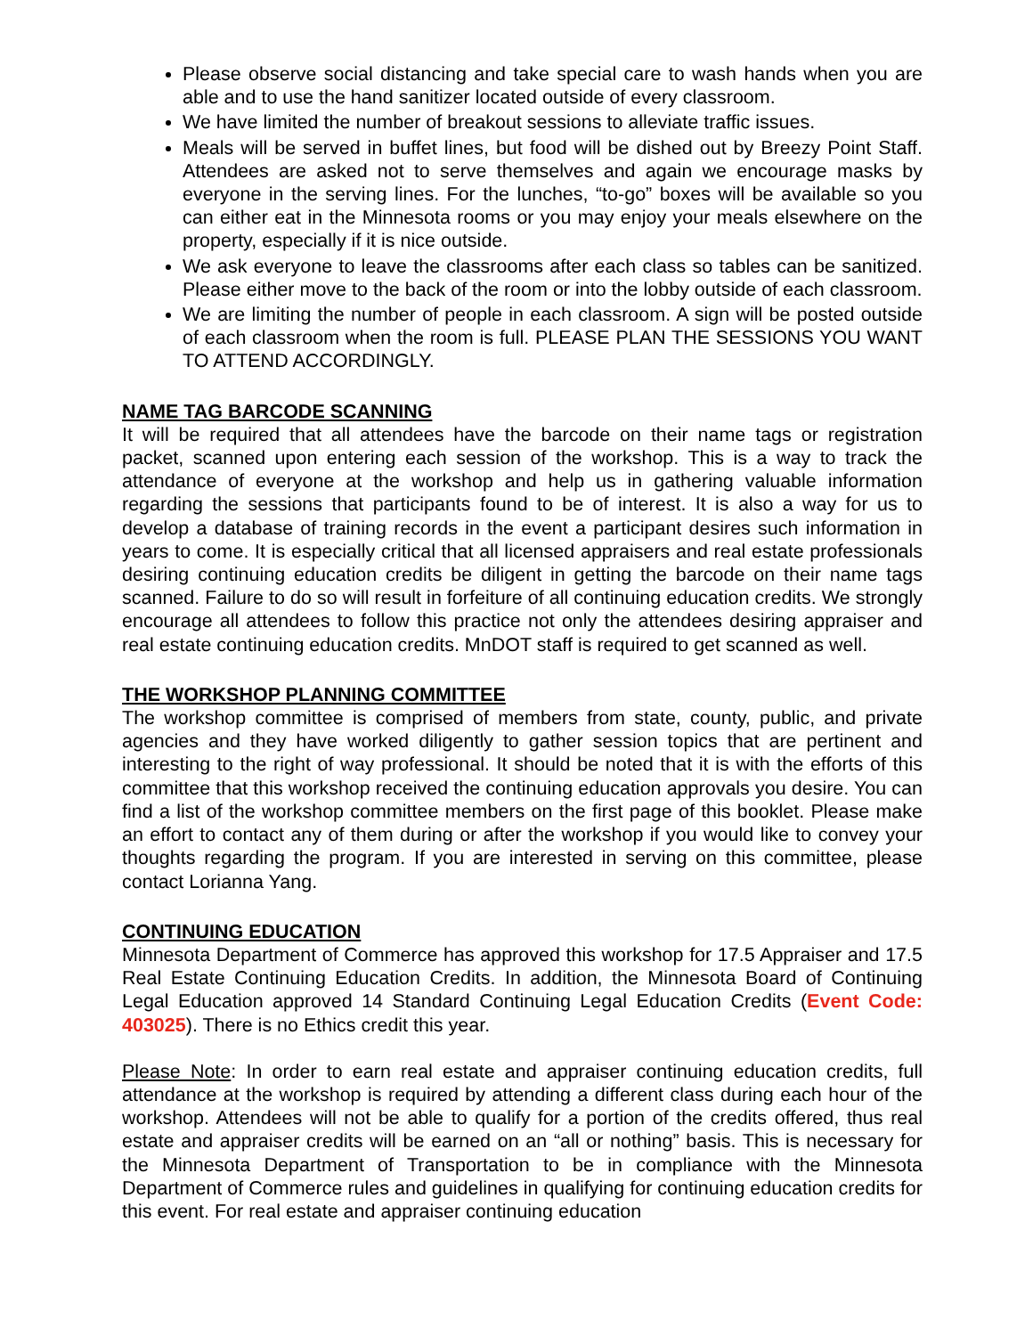Please observe social distancing and take special care to wash hands when you are able and to use the hand sanitizer located outside of every classroom.
We have limited the number of breakout sessions to alleviate traffic issues.
Meals will be served in buffet lines, but food will be dished out by Breezy Point Staff. Attendees are asked not to serve themselves and again we encourage masks by everyone in the serving lines. For the lunches, “to-go” boxes will be available so you can either eat in the Minnesota rooms or you may enjoy your meals elsewhere on the property, especially if it is nice outside.
We ask everyone to leave the classrooms after each class so tables can be sanitized. Please either move to the back of the room or into the lobby outside of each classroom.
We are limiting the number of people in each classroom. A sign will be posted outside of each classroom when the room is full. PLEASE PLAN THE SESSIONS YOU WANT TO ATTEND ACCORDINGLY.
NAME TAG BARCODE SCANNING
It will be required that all attendees have the barcode on their name tags or registration packet, scanned upon entering each session of the workshop. This is a way to track the attendance of everyone at the workshop and help us in gathering valuable information regarding the sessions that participants found to be of interest. It is also a way for us to develop a database of training records in the event a participant desires such information in years to come. It is especially critical that all licensed appraisers and real estate professionals desiring continuing education credits be diligent in getting the barcode on their name tags scanned. Failure to do so will result in forfeiture of all continuing education credits. We strongly encourage all attendees to follow this practice not only the attendees desiring appraiser and real estate continuing education credits. MnDOT staff is required to get scanned as well.
THE WORKSHOP PLANNING COMMITTEE
The workshop committee is comprised of members from state, county, public, and private agencies and they have worked diligently to gather session topics that are pertinent and interesting to the right of way professional. It should be noted that it is with the efforts of this committee that this workshop received the continuing education approvals you desire. You can find a list of the workshop committee members on the first page of this booklet. Please make an effort to contact any of them during or after the workshop if you would like to convey your thoughts regarding the program. If you are interested in serving on this committee, please contact Lorianna Yang.
CONTINUING EDUCATION
Minnesota Department of Commerce has approved this workshop for 17.5 Appraiser and 17.5 Real Estate Continuing Education Credits. In addition, the Minnesota Board of Continuing Legal Education approved 14 Standard Continuing Legal Education Credits (Event Code: 403025). There is no Ethics credit this year.
Please Note: In order to earn real estate and appraiser continuing education credits, full attendance at the workshop is required by attending a different class during each hour of the workshop. Attendees will not be able to qualify for a portion of the credits offered, thus real estate and appraiser credits will be earned on an “all or nothing” basis. This is necessary for the Minnesota Department of Transportation to be in compliance with the Minnesota Department of Commerce rules and guidelines in qualifying for continuing education credits for this event. For real estate and appraiser continuing education